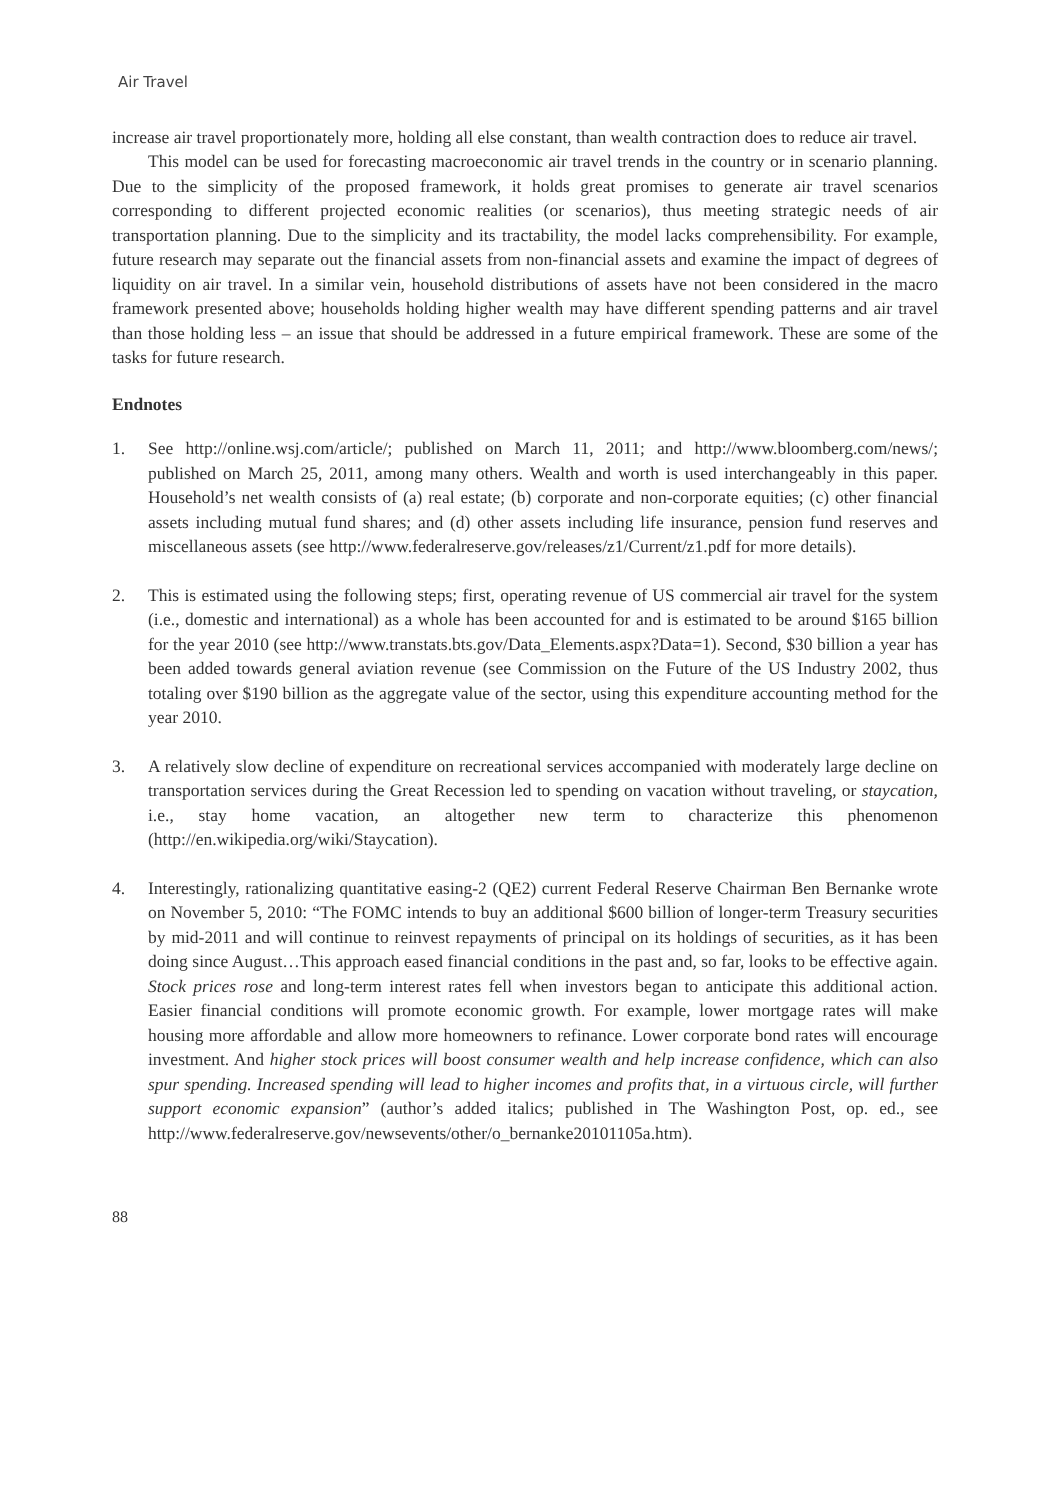Air Travel
increase air travel proportionately more, holding all else constant, than wealth contraction does to reduce air travel.
This model can be used for forecasting macroeconomic air travel trends in the country or in scenario planning. Due to the simplicity of the proposed framework, it holds great promises to generate air travel scenarios corresponding to different projected economic realities (or scenarios), thus meeting strategic needs of air transportation planning. Due to the simplicity and its tractability, the model lacks comprehensibility. For example, future research may separate out the financial assets from non-financial assets and examine the impact of degrees of liquidity on air travel. In a similar vein, household distributions of assets have not been considered in the macro framework presented above; households holding higher wealth may have different spending patterns and air travel than those holding less – an issue that should be addressed in a future empirical framework. These are some of the tasks for future research.
Endnotes
1. See http://online.wsj.com/article/; published on March 11, 2011; and http://www.bloomberg.com/news/; published on March 25, 2011, among many others. Wealth and worth is used interchangeably in this paper. Household’s net wealth consists of (a) real estate; (b) corporate and non-corporate equities; (c) other financial assets including mutual fund shares; and (d) other assets including life insurance, pension fund reserves and miscellaneous assets (see http://www.federalreserve.gov/releases/z1/Current/z1.pdf for more details).
2. This is estimated using the following steps; first, operating revenue of US commercial air travel for the system (i.e., domestic and international) as a whole has been accounted for and is estimated to be around $165 billion for the year 2010 (see http://www.transtats.bts.gov/Data_Elements.aspx?Data=1). Second, $30 billion a year has been added towards general aviation revenue (see Commission on the Future of the US Industry 2002, thus totaling over $190 billion as the aggregate value of the sector, using this expenditure accounting method for the year 2010.
3. A relatively slow decline of expenditure on recreational services accompanied with moderately large decline on transportation services during the Great Recession led to spending on vacation without traveling, or staycation, i.e., stay home vacation, an altogether new term to characterize this phenomenon (http://en.wikipedia.org/wiki/Staycation).
4. Interestingly, rationalizing quantitative easing-2 (QE2) current Federal Reserve Chairman Ben Bernanke wrote on November 5, 2010: “The FOMC intends to buy an additional $600 billion of longer-term Treasury securities by mid-2011 and will continue to reinvest repayments of principal on its holdings of securities, as it has been doing since August…This approach eased financial conditions in the past and, so far, looks to be effective again. Stock prices rose and long-term interest rates fell when investors began to anticipate this additional action. Easier financial conditions will promote economic growth. For example, lower mortgage rates will make housing more affordable and allow more homeowners to refinance. Lower corporate bond rates will encourage investment. And higher stock prices will boost consumer wealth and help increase confidence, which can also spur spending. Increased spending will lead to higher incomes and profits that, in a virtuous circle, will further support economic expansion” (author’s added italics; published in The Washington Post, op. ed., see http://www.federalreserve.gov/newsevents/other/o_bernanke20101105a.htm).
88